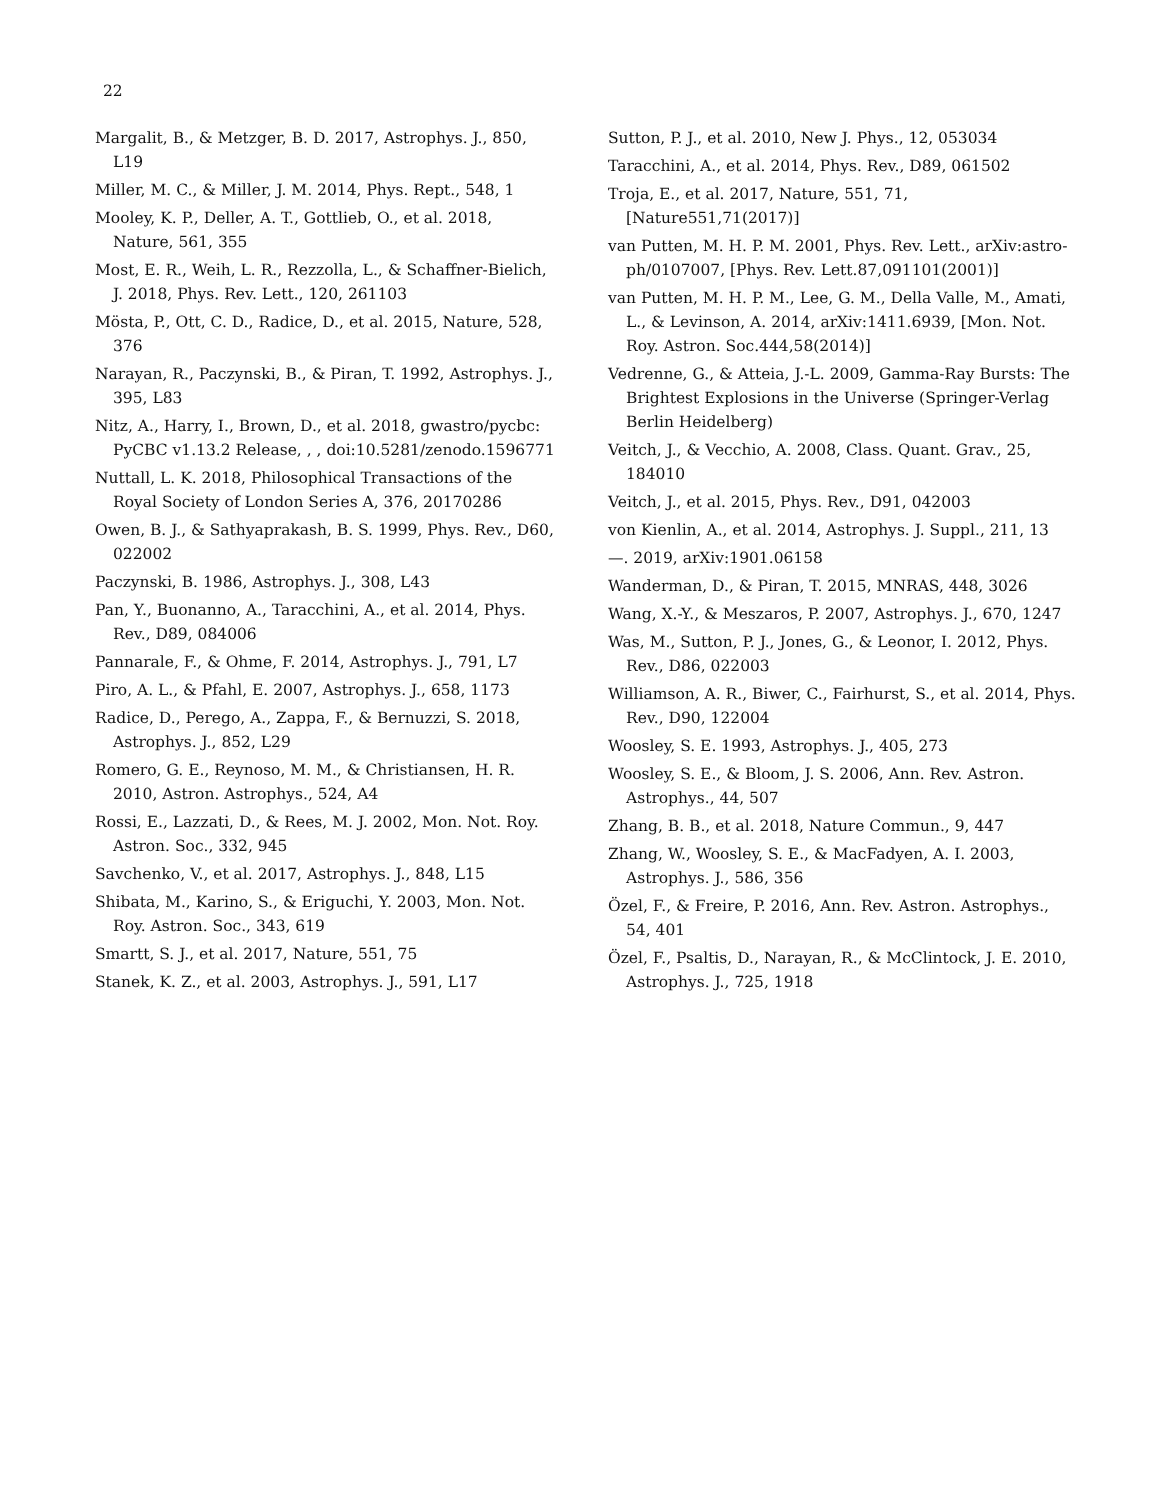22
Margalit, B., & Metzger, B. D. 2017, Astrophys. J., 850, L19
Miller, M. C., & Miller, J. M. 2014, Phys. Rept., 548, 1
Mooley, K. P., Deller, A. T., Gottlieb, O., et al. 2018, Nature, 561, 355
Most, E. R., Weih, L. R., Rezzolla, L., & Schaffner-Bielich, J. 2018, Phys. Rev. Lett., 120, 261103
Mösta, P., Ott, C. D., Radice, D., et al. 2015, Nature, 528, 376
Narayan, R., Paczynski, B., & Piran, T. 1992, Astrophys. J., 395, L83
Nitz, A., Harry, I., Brown, D., et al. 2018, gwastro/pycbc: PyCBC v1.13.2 Release, , , doi:10.5281/zenodo.1596771
Nuttall, L. K. 2018, Philosophical Transactions of the Royal Society of London Series A, 376, 20170286
Owen, B. J., & Sathyaprakash, B. S. 1999, Phys. Rev., D60, 022002
Paczynski, B. 1986, Astrophys. J., 308, L43
Pan, Y., Buonanno, A., Taracchini, A., et al. 2014, Phys. Rev., D89, 084006
Pannarale, F., & Ohme, F. 2014, Astrophys. J., 791, L7
Piro, A. L., & Pfahl, E. 2007, Astrophys. J., 658, 1173
Radice, D., Perego, A., Zappa, F., & Bernuzzi, S. 2018, Astrophys. J., 852, L29
Romero, G. E., Reynoso, M. M., & Christiansen, H. R. 2010, Astron. Astrophys., 524, A4
Rossi, E., Lazzati, D., & Rees, M. J. 2002, Mon. Not. Roy. Astron. Soc., 332, 945
Savchenko, V., et al. 2017, Astrophys. J., 848, L15
Shibata, M., Karino, S., & Eriguchi, Y. 2003, Mon. Not. Roy. Astron. Soc., 343, 619
Smartt, S. J., et al. 2017, Nature, 551, 75
Stanek, K. Z., et al. 2003, Astrophys. J., 591, L17
Sutton, P. J., et al. 2010, New J. Phys., 12, 053034
Taracchini, A., et al. 2014, Phys. Rev., D89, 061502
Troja, E., et al. 2017, Nature, 551, 71, [Nature551,71(2017)]
van Putten, M. H. P. M. 2001, Phys. Rev. Lett., arXiv:astro-ph/0107007, [Phys. Rev. Lett.87,091101(2001)]
van Putten, M. H. P. M., Lee, G. M., Della Valle, M., Amati, L., & Levinson, A. 2014, arXiv:1411.6939, [Mon. Not. Roy. Astron. Soc.444,58(2014)]
Vedrenne, G., & Atteia, J.-L. 2009, Gamma-Ray Bursts: The Brightest Explosions in the Universe (Springer-Verlag Berlin Heidelberg)
Veitch, J., & Vecchio, A. 2008, Class. Quant. Grav., 25, 184010
Veitch, J., et al. 2015, Phys. Rev., D91, 042003
von Kienlin, A., et al. 2014, Astrophys. J. Suppl., 211, 13
—. 2019, arXiv:1901.06158
Wanderman, D., & Piran, T. 2015, MNRAS, 448, 3026
Wang, X.-Y., & Meszaros, P. 2007, Astrophys. J., 670, 1247
Was, M., Sutton, P. J., Jones, G., & Leonor, I. 2012, Phys. Rev., D86, 022003
Williamson, A. R., Biwer, C., Fairhurst, S., et al. 2014, Phys. Rev., D90, 122004
Woosley, S. E. 1993, Astrophys. J., 405, 273
Woosley, S. E., & Bloom, J. S. 2006, Ann. Rev. Astron. Astrophys., 44, 507
Zhang, B. B., et al. 2018, Nature Commun., 9, 447
Zhang, W., Woosley, S. E., & MacFadyen, A. I. 2003, Astrophys. J., 586, 356
Özel, F., & Freire, P. 2016, Ann. Rev. Astron. Astrophys., 54, 401
Özel, F., Psaltis, D., Narayan, R., & McClintock, J. E. 2010, Astrophys. J., 725, 1918